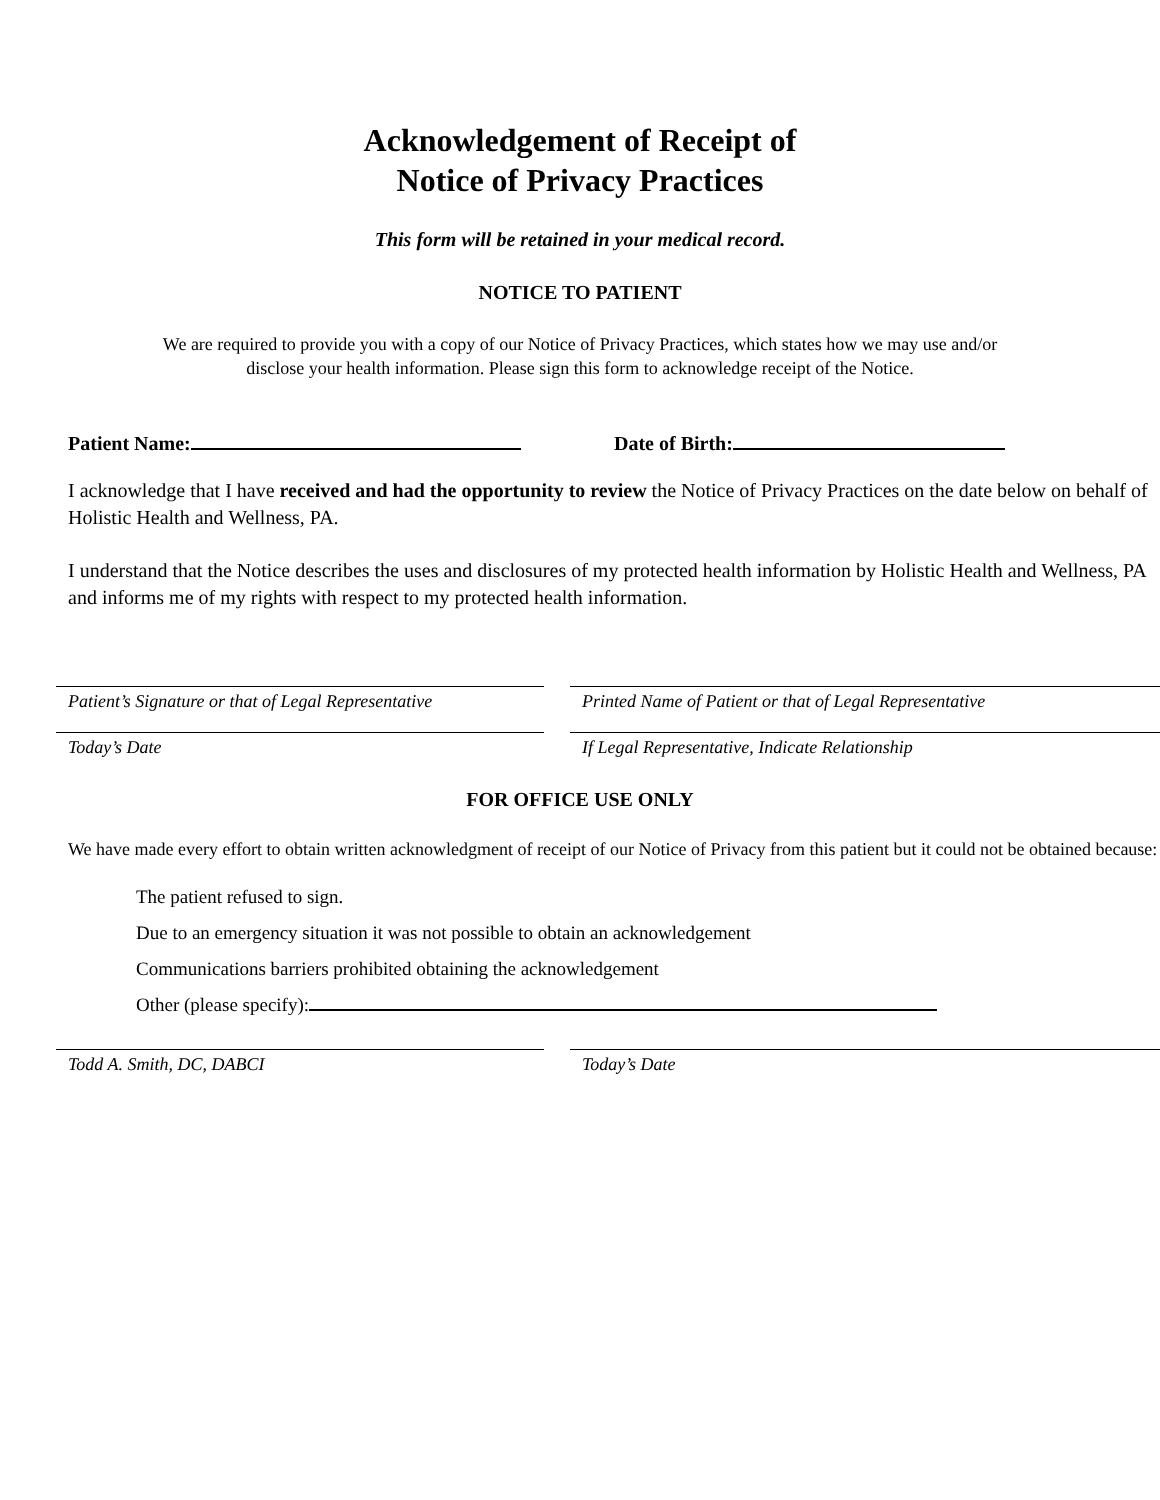Acknowledgement of Receipt of
Notice of Privacy Practices
This form will be retained in your medical record.
NOTICE TO PATIENT
We are required to provide you with a copy of our Notice of Privacy Practices, which states how we may use and/or
disclose your health information. Please sign this form to acknowledge receipt of the Notice.
Patient Name: Date of Birth:
I acknowledge that I have received and had the opportunity to review the Notice of Privacy Practices on the date below on behalf of Holistic Health and Wellness, PA.
I understand that the Notice describes the uses and disclosures of my protected health information by Holistic Health and Wellness, PA and informs me of my rights with respect to my protected health information.
Patient’s Signature or that of Legal Representative
Printed Name of Patient or that of Legal Representative
Today’s Date If Legal Representative, Indicate Relationship
FOR OFFICE USE ONLY
We have made every effort to obtain written acknowledgment of receipt of our Notice of Privacy from this patient but it could not be obtained because:
The patient refused to sign.
Due to an emergency situation it was not possible to obtain an acknowledgement
Communications barriers prohibited obtaining the acknowledgement
Other (please specify):
Todd A. Smith, DC, DABCI Today’s Date